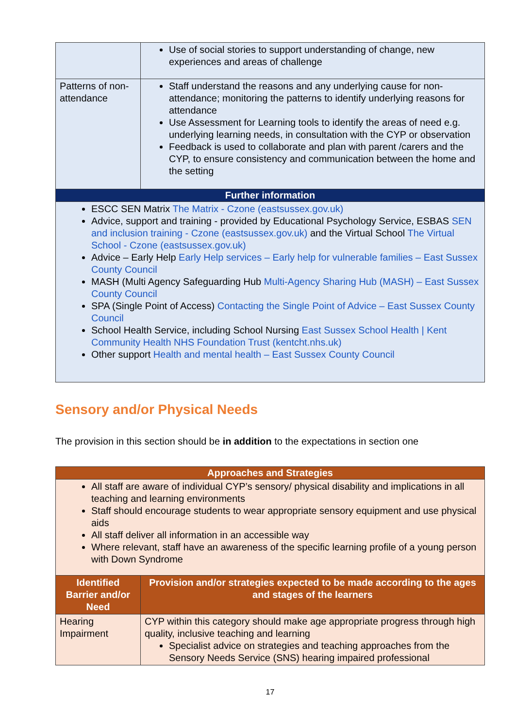| | Use of social stories to support understanding of change, new experiences and areas of challenge |
| Patterns of non-attendance | Staff understand the reasons and any underlying cause for non-attendance; monitoring the patterns to identify underlying reasons for attendance Use Assessment for Learning tools to identify the areas of need e.g. underlying learning needs, in consultation with the CYP or observation Feedback is used to collaborate and plan with parent /carers and the CYP, to ensure consistency and communication between the home and the setting |
| Further information | |
| ESCC SEN Matrix The Matrix - Czone (eastsussex.gov.uk) Advice, support and training - provided by Educational Psychology Service, ESBAS SEN and inclusion training - Czone (eastsussex.gov.uk) and the Virtual School The Virtual School - Czone (eastsussex.gov.uk) Advice – Early Help Early Help services – Early help for vulnerable families – East Sussex County Council MASH (Multi Agency Safeguarding Hub Multi-Agency Sharing Hub (MASH) – East Sussex County Council SPA (Single Point of Access) Contacting the Single Point of Advice – East Sussex County Council School Health Service, including School Nursing East Sussex School Health / Kent Community Health NHS Foundation Trust (kentcht.nhs.uk) Other support Health and mental health – East Sussex County Council | |
Sensory and/or Physical Needs
The provision in this section should be in addition to the expectations in section one
| Approaches and Strategies | |
| --- | --- |
| All staff are aware of individual CYP’s sensory/ physical disability and implications in all teaching and learning environments Staff should encourage students to wear appropriate sensory equipment and use physical aids All staff deliver all information in an accessible way Where relevant, staff have an awareness of the specific learning profile of a young person with Down Syndrome | |
| Identified Barrier and/or Need | Provision and/or strategies expected to be made according to the ages and stages of the learners |
| Hearing Impairment | CYP within this category should make age appropriate progress through high quality, inclusive teaching and learning Specialist advice on strategies and teaching approaches from the Sensory Needs Service (SNS) hearing impaired professional |
17